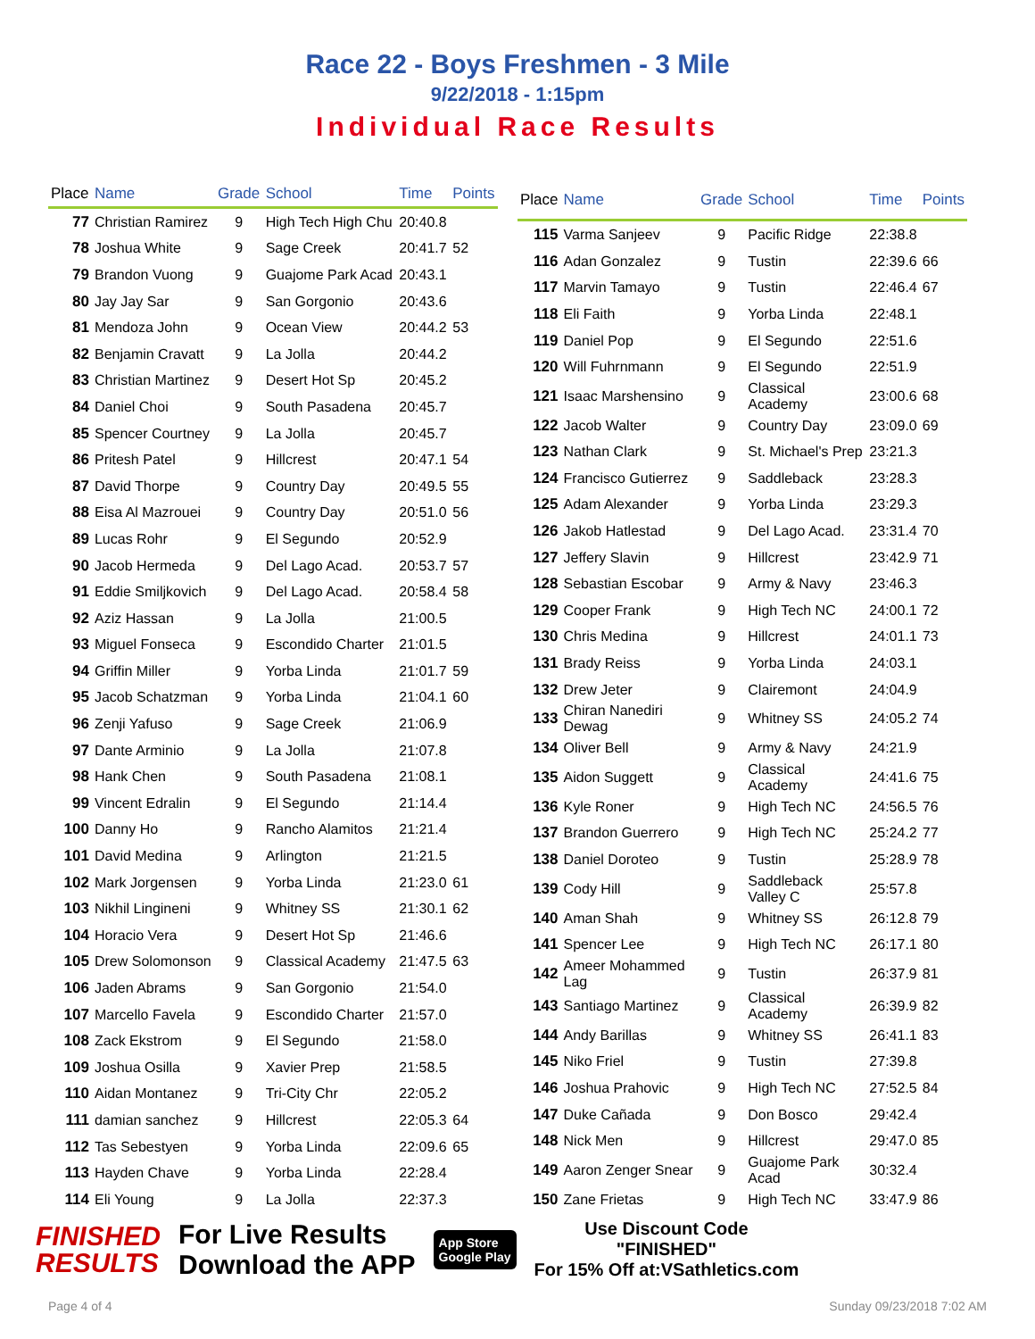Race 22 - Boys Freshmen - 3 Mile
9/22/2018 - 1:15pm
Individual Race Results
| Place | Name | Grade | School | Time | Points |
| --- | --- | --- | --- | --- | --- |
| 77 | Christian Ramirez | 9 | High Tech High Chu | 20:40.8 | |
| 78 | Joshua White | 9 | Sage Creek | 20:41.7 | 52 |
| 79 | Brandon Vuong | 9 | Guajome Park Acad | 20:43.1 | |
| 80 | Jay Jay Sar | 9 | San Gorgonio | 20:43.6 | |
| 81 | Mendoza John | 9 | Ocean View | 20:44.2 | 53 |
| 82 | Benjamin Cravatt | 9 | La Jolla | 20:44.2 | |
| 83 | Christian Martinez | 9 | Desert Hot Sp | 20:45.2 | |
| 84 | Daniel Choi | 9 | South Pasadena | 20:45.7 | |
| 85 | Spencer Courtney | 9 | La Jolla | 20:45.7 | |
| 86 | Pritesh Patel | 9 | Hillcrest | 20:47.1 | 54 |
| 87 | David Thorpe | 9 | Country Day | 20:49.5 | 55 |
| 88 | Eisa Al Mazrouei | 9 | Country Day | 20:51.0 | 56 |
| 89 | Lucas Rohr | 9 | El Segundo | 20:52.9 | |
| 90 | Jacob Hermeda | 9 | Del Lago Acad. | 20:53.7 | 57 |
| 91 | Eddie Smiljkovich | 9 | Del Lago Acad. | 20:58.4 | 58 |
| 92 | Aziz Hassan | 9 | La Jolla | 21:00.5 | |
| 93 | Miguel Fonseca | 9 | Escondido Charter | 21:01.5 | |
| 94 | Griffin Miller | 9 | Yorba Linda | 21:01.7 | 59 |
| 95 | Jacob Schatzman | 9 | Yorba Linda | 21:04.1 | 60 |
| 96 | Zenji Yafuso | 9 | Sage Creek | 21:06.9 | |
| 97 | Dante Arminio | 9 | La Jolla | 21:07.8 | |
| 98 | Hank Chen | 9 | South Pasadena | 21:08.1 | |
| 99 | Vincent Edralin | 9 | El Segundo | 21:14.4 | |
| 100 | Danny Ho | 9 | Rancho Alamitos | 21:21.4 | |
| 101 | David Medina | 9 | Arlington | 21:21.5 | |
| 102 | Mark Jorgensen | 9 | Yorba Linda | 21:23.0 | 61 |
| 103 | Nikhil Lingineni | 9 | Whitney SS | 21:30.1 | 62 |
| 104 | Horacio Vera | 9 | Desert Hot Sp | 21:46.6 | |
| 105 | Drew Solomonson | 9 | Classical Academy | 21:47.5 | 63 |
| 106 | Jaden Abrams | 9 | San Gorgonio | 21:54.0 | |
| 107 | Marcello Favela | 9 | Escondido Charter | 21:57.0 | |
| 108 | Zack Ekstrom | 9 | El Segundo | 21:58.0 | |
| 109 | Joshua Osilla | 9 | Xavier Prep | 21:58.5 | |
| 110 | Aidan Montanez | 9 | Tri-City Chr | 22:05.2 | |
| 111 | damian sanchez | 9 | Hillcrest | 22:05.3 | 64 |
| 112 | Tas Sebestyen | 9 | Yorba Linda | 22:09.6 | 65 |
| 113 | Hayden Chave | 9 | Yorba Linda | 22:28.4 | |
| 114 | Eli Young | 9 | La Jolla | 22:37.3 | |
| Place | Name | Grade | School | Time | Points |
| --- | --- | --- | --- | --- | --- |
| 115 | Varma Sanjeev | 9 | Pacific Ridge | 22:38.8 | |
| 116 | Adan Gonzalez | 9 | Tustin | 22:39.6 | 66 |
| 117 | Marvin Tamayo | 9 | Tustin | 22:46.4 | 67 |
| 118 | Eli Faith | 9 | Yorba Linda | 22:48.1 | |
| 119 | Daniel Pop | 9 | El Segundo | 22:51.6 | |
| 120 | Will Fuhrnmann | 9 | El Segundo | 22:51.9 | |
| 121 | Isaac Marshensino | 9 | Classical Academy | 23:00.6 | 68 |
| 122 | Jacob Walter | 9 | Country Day | 23:09.0 | 69 |
| 123 | Nathan Clark | 9 | St. Michael's Prep | 23:21.3 | |
| 124 | Francisco Gutierrez | 9 | Saddleback | 23:28.3 | |
| 125 | Adam Alexander | 9 | Yorba Linda | 23:29.3 | |
| 126 | Jakob Hatlestad | 9 | Del Lago Acad. | 23:31.4 | 70 |
| 127 | Jeffery Slavin | 9 | Hillcrest | 23:42.9 | 71 |
| 128 | Sebastian Escobar | 9 | Army & Navy | 23:46.3 | |
| 129 | Cooper Frank | 9 | High Tech NC | 24:00.1 | 72 |
| 130 | Chris Medina | 9 | Hillcrest | 24:01.1 | 73 |
| 131 | Brady Reiss | 9 | Yorba Linda | 24:03.1 | |
| 132 | Drew Jeter | 9 | Clairemont | 24:04.9 | |
| 133 | Chiran Nanediri Dewag | 9 | Whitney SS | 24:05.2 | 74 |
| 134 | Oliver Bell | 9 | Army & Navy | 24:21.9 | |
| 135 | Aidon Suggett | 9 | Classical Academy | 24:41.6 | 75 |
| 136 | Kyle Roner | 9 | High Tech NC | 24:56.5 | 76 |
| 137 | Brandon Guerrero | 9 | High Tech NC | 25:24.2 | 77 |
| 138 | Daniel Doroteo | 9 | Tustin | 25:28.9 | 78 |
| 139 | Cody Hill | 9 | Saddleback Valley C | 25:57.8 | |
| 140 | Aman Shah | 9 | Whitney SS | 26:12.8 | 79 |
| 141 | Spencer Lee | 9 | High Tech NC | 26:17.1 | 80 |
| 142 | Ameer Mohammed Lag | 9 | Tustin | 26:37.9 | 81 |
| 143 | Santiago Martinez | 9 | Classical Academy | 26:39.9 | 82 |
| 144 | Andy Barillas | 9 | Whitney SS | 26:41.1 | 83 |
| 145 | Niko Friel | 9 | Tustin | 27:39.8 | |
| 146 | Joshua Prahovic | 9 | High Tech NC | 27:52.5 | 84 |
| 147 | Duke Cañada | 9 | Don Bosco | 29:42.4 | |
| 148 | Nick Men | 9 | Hillcrest | 29:47.0 | 85 |
| 149 | Aaron Zenger Snear | 9 | Guajome Park Acad | 30:32.4 | |
| 150 | Zane Frietas | 9 | High Tech NC | 33:47.9 | 86 |
FINISHED
RESULTS
For Live Results
Download the APP
App Store
Google Play
Use Discount Code
"FINISHED"
For 15% Off at:VSathletics.com
Page 4 of 4 Sunday 09/23/2018 7:02 AM